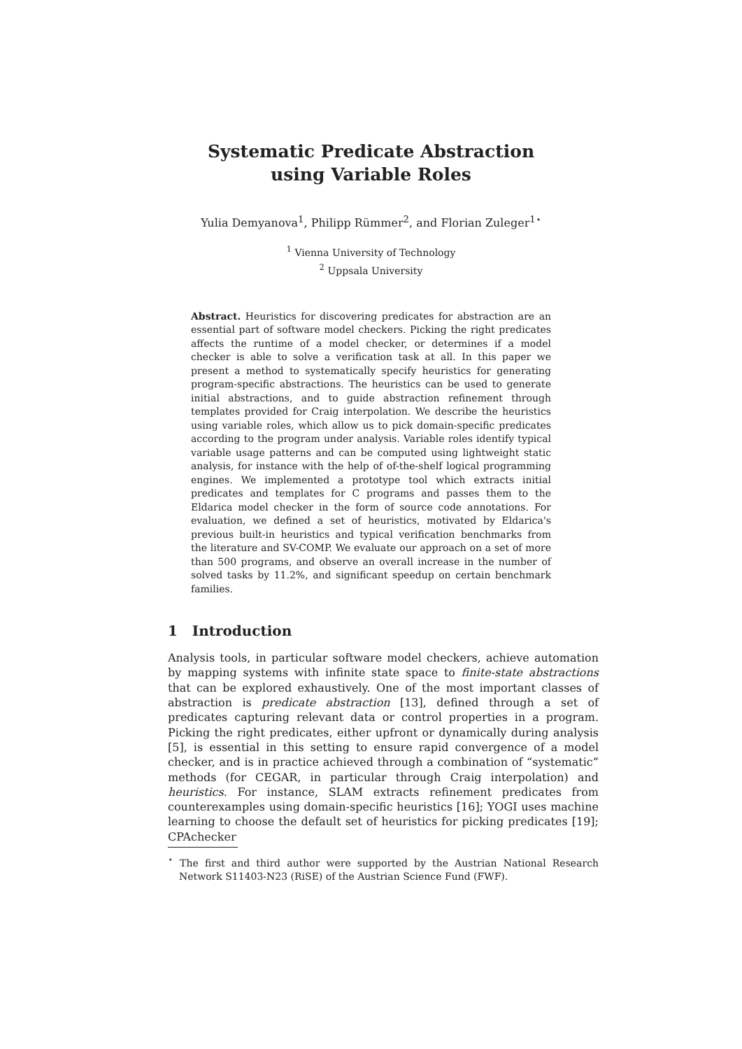Systematic Predicate Abstraction
using Variable Roles
Yulia Demyanova<sup>1</sup>, Philipp Rümmer<sup>2</sup>, and Florian Zuleger<sup>1⋆</sup>
<sup>1</sup> Vienna University of Technology
<sup>2</sup> Uppsala University
Abstract. Heuristics for discovering predicates for abstraction are an essential part of software model checkers. Picking the right predicates affects the runtime of a model checker, or determines if a model checker is able to solve a verification task at all. In this paper we present a method to systematically specify heuristics for generating program-specific abstractions. The heuristics can be used to generate initial abstractions, and to guide abstraction refinement through templates provided for Craig interpolation. We describe the heuristics using variable roles, which allow us to pick domain-specific predicates according to the program under analysis. Variable roles identify typical variable usage patterns and can be computed using lightweight static analysis, for instance with the help of of-the-shelf logical programming engines. We implemented a prototype tool which extracts initial predicates and templates for C programs and passes them to the Eldarica model checker in the form of source code annotations. For evaluation, we defined a set of heuristics, motivated by Eldarica's previous built-in heuristics and typical verification benchmarks from the literature and SV-COMP. We evaluate our approach on a set of more than 500 programs, and observe an overall increase in the number of solved tasks by 11.2%, and significant speedup on certain benchmark families.
1 Introduction
Analysis tools, in particular software model checkers, achieve automation by mapping systems with infinite state space to finite-state abstractions that can be explored exhaustively. One of the most important classes of abstraction is predicate abstraction [13], defined through a set of predicates capturing relevant data or control properties in a program. Picking the right predicates, either upfront or dynamically during analysis [5], is essential in this setting to ensure rapid convergence of a model checker, and is in practice achieved through a combination of “systematic” methods (for CEGAR, in particular through Craig interpolation) and heuristics. For instance, SLAM extracts refinement predicates from counterexamples using domain-specific heuristics [16]; YOGI uses machine learning to choose the default set of heuristics for picking predicates [19]; CPAchecker
<sup>⋆</sup> The first and third author were supported by the Austrian National Research Network S11403-N23 (RiSE) of the Austrian Science Fund (FWF).